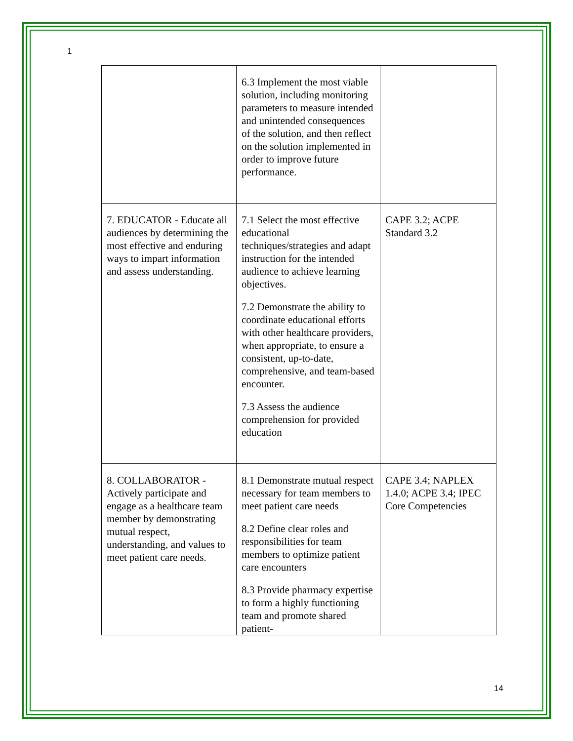1
| | 6.3 Implement the most viable solution, including monitoring parameters to measure intended and unintended consequences of the solution, and then reflect on the solution implemented in order to improve future performance. | |
| 7. EDUCATOR - Educate all audiences by determining the most effective and enduring ways to impart information and assess understanding. | 7.1 Select the most effective educational techniques/strategies and adapt instruction for the intended audience to achieve learning objectives. 7.2 Demonstrate the ability to coordinate educational efforts with other healthcare providers, when appropriate, to ensure a consistent, up-to-date, comprehensive, and team-based encounter. 7.3 Assess the audience comprehension for provided education | CAPE 3.2; ACPE Standard 3.2 |
| 8. COLLABORATOR - Actively participate and engage as a healthcare team member by demonstrating mutual respect, understanding, and values to meet patient care needs. | 8.1 Demonstrate mutual respect necessary for team members to meet patient care needs 8.2 Define clear roles and responsibilities for team members to optimize patient care encounters 8.3 Provide pharmacy expertise to form a highly functioning team and promote shared patient- | CAPE 3.4; NAPLEX 1.4.0; ACPE 3.4; IPEC Core Competencies |
14